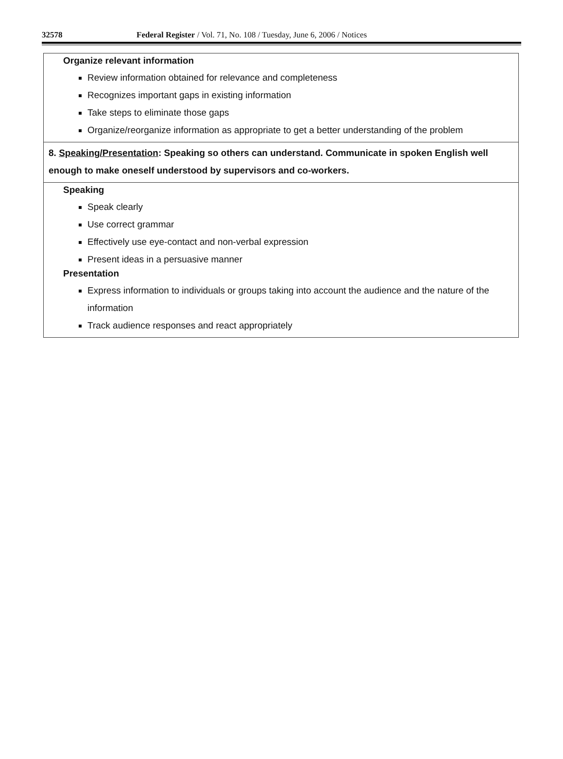32578 Federal Register / Vol. 71, No. 108 / Tuesday, June 6, 2006 / Notices
| Organize relevant information Review information obtained for relevance and completeness Recognizes important gaps in existing information Take steps to eliminate those gaps Organize/reorganize information as appropriate to get a better understanding of the problem |
| 8. Speaking/Presentation : Speaking so others can understand. Communicate in spoken English well enough to make oneself understood by supervisors and co-workers. |
| Speaking Speak clearly Use correct grammar Effectively use eye-contact and non-verbal expression Present ideas in a persuasive manner Presentation Express information to individuals or groups taking into account the audience and the nature of the information Track audience responses and react appropriately |